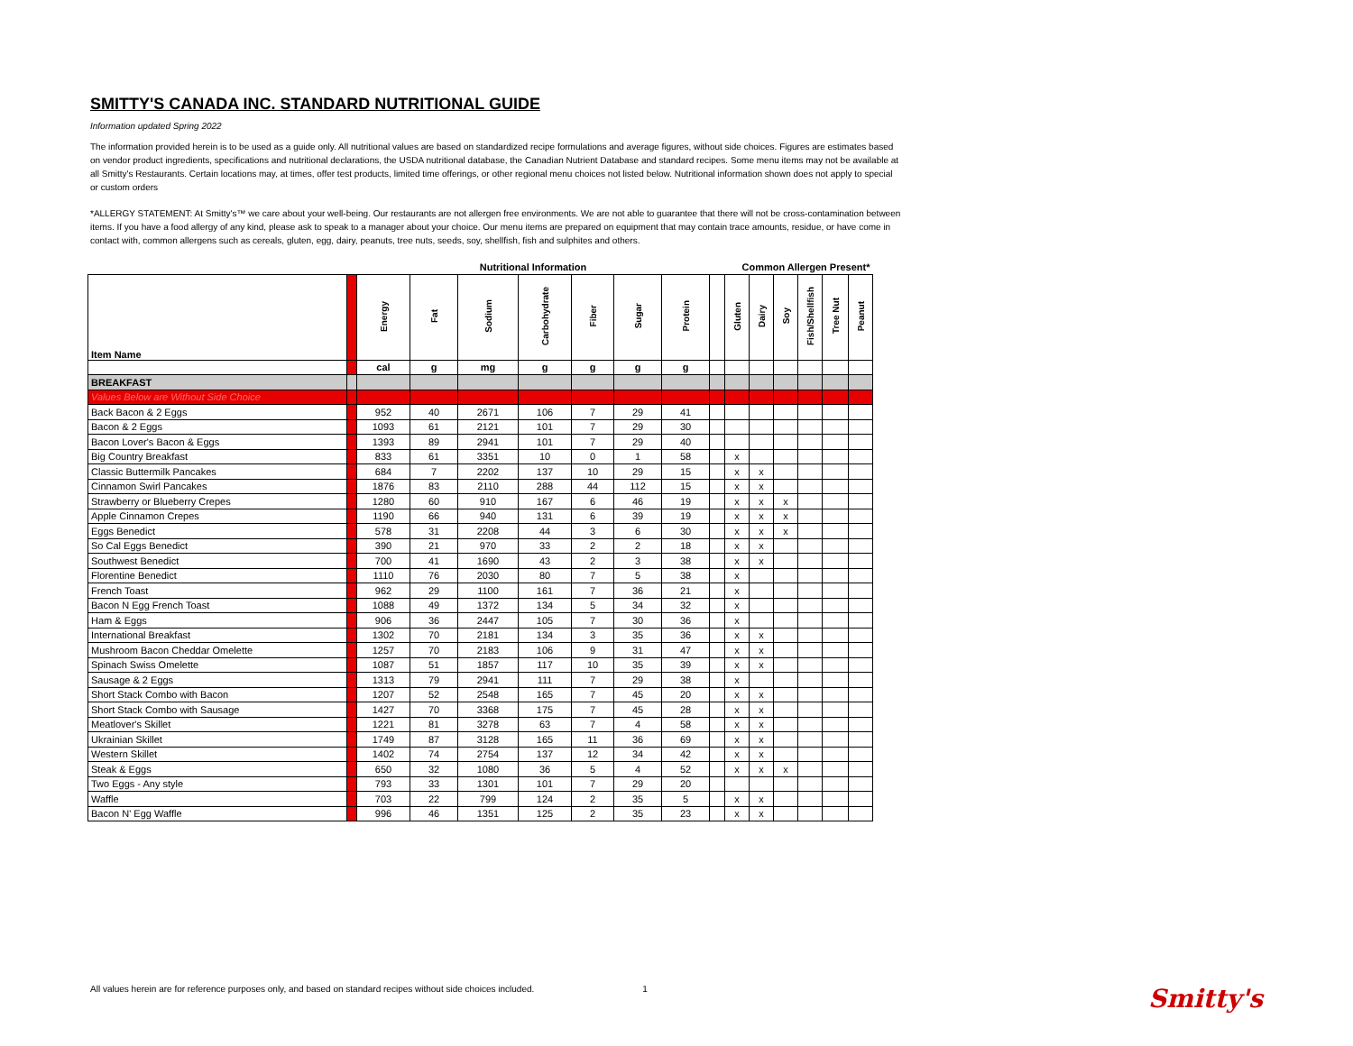SMITTY'S CANADA INC. STANDARD NUTRITIONAL GUIDE
Information updated Spring 2022
The information provided herein is to be used as a guide only. All nutritional values are based on standardized recipe formulations and average figures, without side choices. Figures are estimates based on vendor product ingredients, specifications and nutritional declarations, the USDA nutritional database, the Canadian Nutrient Database and standard recipes. Some menu items may not be available at all Smitty's Restaurants. Certain locations may, at times, offer test products, limited time offerings, or other regional menu choices not listed below. Nutritional information shown does not apply to special or custom orders
*ALLERGY STATEMENT: At Smitty's™ we care about your well-being. Our restaurants are not allergen free environments. We are not able to guarantee that there will not be cross-contamination between items. If you have a food allergy of any kind, please ask to speak to a manager about your choice. Our menu items are prepared on equipment that may contain trace amounts, residue, or have come in contact with, common allergens such as cereals, gluten, egg, dairy, peanuts, tree nuts, seeds, soy, shellfish, fish and sulphites and others.
| | | Nutritional Information | | | | | | | | Common Allergen Present* | | | | | |
| --- | --- | --- | --- | --- | --- | --- | --- | --- | --- | --- | --- | --- | --- | --- | --- |
| Item Name | | Energy | Fat | Sodium | Carbohydrate | Fiber | Sugar | Protein | | Gluten | Dairy | Soy | Fish/Shellfish | Tree Nut | Peanut |
| | | cal | g | mg | g | g | g | g | | | | | | | |
| BREAKFAST | | | | | | | | | | | | | | | |
| Values Below are Without Side Choice | | | | | | | | | | | | | | | |
| Back Bacon & 2 Eggs | | 952 | 40 | 2671 | 106 | 7 | 29 | 41 | | | | | | | |
| Bacon & 2 Eggs | | 1093 | 61 | 2121 | 101 | 7 | 29 | 30 | | | | | | | |
| Bacon Lover's Bacon & Eggs | | 1393 | 89 | 2941 | 101 | 7 | 29 | 40 | | | | | | | |
| Big Country Breakfast | | 833 | 61 | 3351 | 10 | 0 | 1 | 58 | | x | | | | | |
| Classic Buttermilk Pancakes | | 684 | 7 | 2202 | 137 | 10 | 29 | 15 | | x | x | | | | |
| Cinnamon Swirl Pancakes | | 1876 | 83 | 2110 | 288 | 44 | 112 | 15 | | x | x | | | | |
| Strawberry or Blueberry Crepes | | 1280 | 60 | 910 | 167 | 6 | 46 | 19 | | x | x | x | | | |
| Apple Cinnamon Crepes | | 1190 | 66 | 940 | 131 | 6 | 39 | 19 | | x | x | x | | | |
| Eggs Benedict | | 578 | 31 | 2208 | 44 | 3 | 6 | 30 | | x | x | x | | | |
| So Cal Eggs Benedict | | 390 | 21 | 970 | 33 | 2 | 2 | 18 | | x | x | | | | |
| Southwest Benedict | | 700 | 41 | 1690 | 43 | 2 | 3 | 38 | | x | x | | | | |
| Florentine Benedict | | 1110 | 76 | 2030 | 80 | 7 | 5 | 38 | | x | | | | | |
| French Toast | | 962 | 29 | 1100 | 161 | 7 | 36 | 21 | | x | | | | | |
| Bacon N Egg French Toast | | 1088 | 49 | 1372 | 134 | 5 | 34 | 32 | | x | | | | | |
| Ham & Eggs | | 906 | 36 | 2447 | 105 | 7 | 30 | 36 | | x | | | | | |
| International Breakfast | | 1302 | 70 | 2181 | 134 | 3 | 35 | 36 | | x | x | | | | |
| Mushroom Bacon Cheddar Omelette | | 1257 | 70 | 2183 | 106 | 9 | 31 | 47 | | x | x | | | | |
| Spinach Swiss Omelette | | 1087 | 51 | 1857 | 117 | 10 | 35 | 39 | | x | x | | | | |
| Sausage & 2 Eggs | | 1313 | 79 | 2941 | 111 | 7 | 29 | 38 | | x | | | | | |
| Short Stack Combo with Bacon | | 1207 | 52 | 2548 | 165 | 7 | 45 | 20 | | x | x | | | | |
| Short Stack Combo with Sausage | | 1427 | 70 | 3368 | 175 | 7 | 45 | 28 | | x | x | | | | |
| Meatlover's Skillet | | 1221 | 81 | 3278 | 63 | 7 | 4 | 58 | | x | x | | | | |
| Ukrainian Skillet | | 1749 | 87 | 3128 | 165 | 11 | 36 | 69 | | x | x | | | | |
| Western Skillet | | 1402 | 74 | 2754 | 137 | 12 | 34 | 42 | | x | x | | | | |
| Steak & Eggs | | 650 | 32 | 1080 | 36 | 5 | 4 | 52 | | x | x | x | | | |
| Two Eggs - Any style | | 793 | 33 | 1301 | 101 | 7 | 29 | 20 | | | | | | | |
| Waffle | | 703 | 22 | 799 | 124 | 2 | 35 | 5 | | x | x | | | | |
| Bacon N' Egg Waffle | | 996 | 46 | 1351 | 125 | 2 | 35 | 23 | | x | x | | | | |
All values herein are for reference purposes only, and based on standard recipes without side choices included. 1 Smitty's